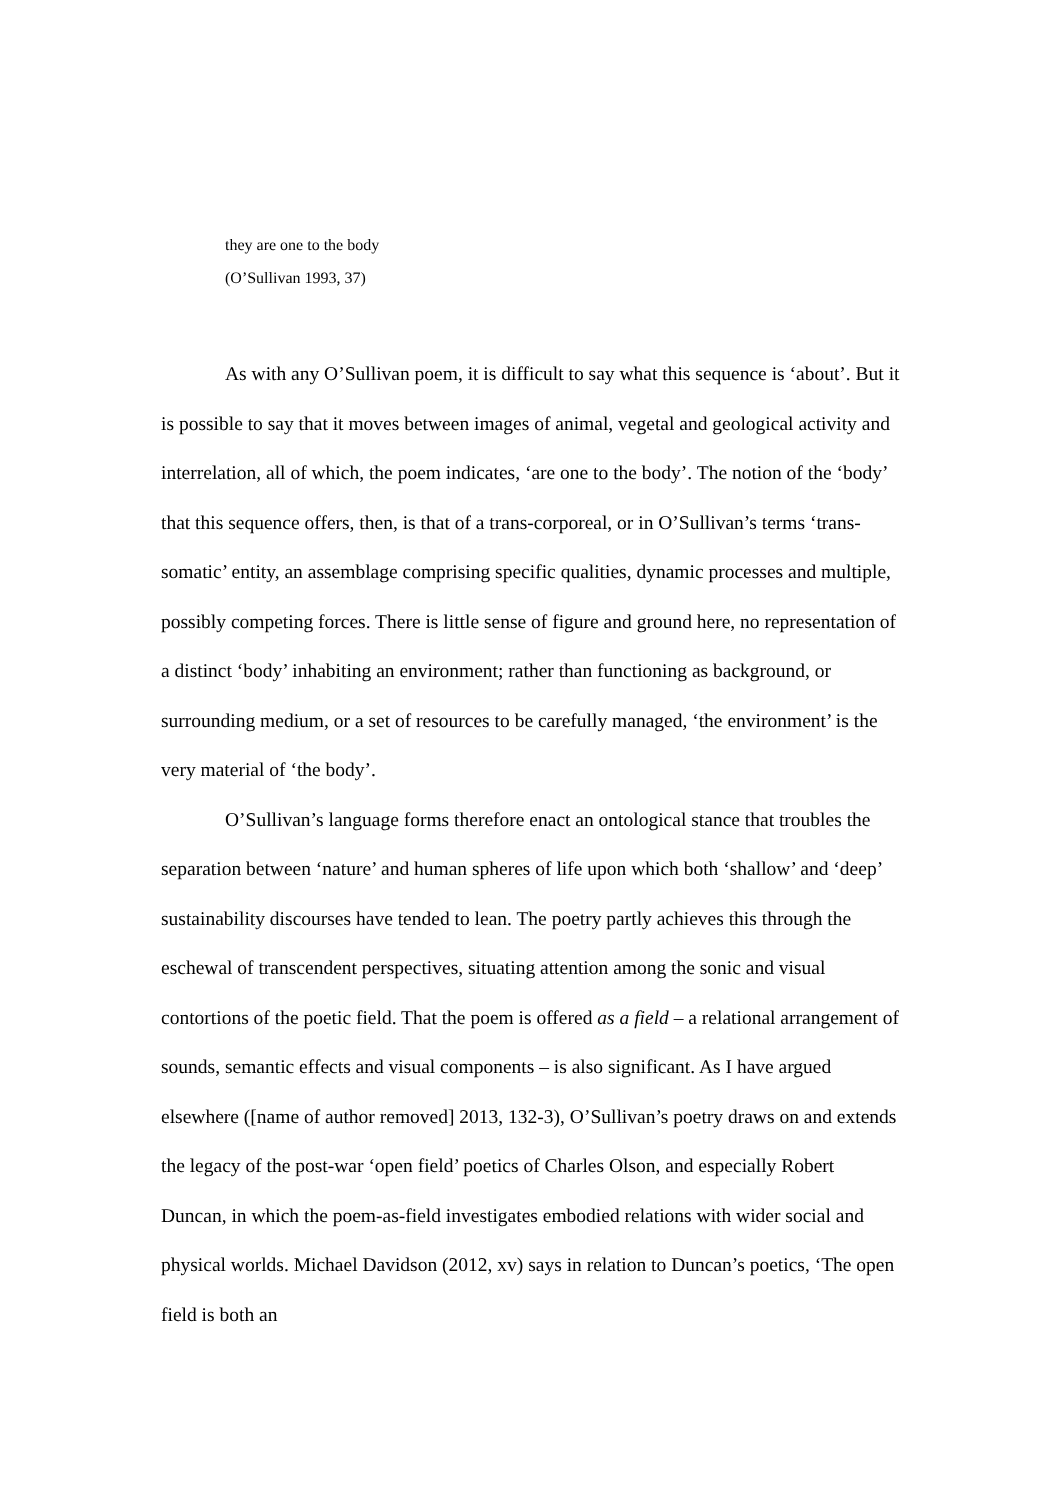they are one to the body
(O’Sullivan 1993, 37)
As with any O’Sullivan poem, it is difficult to say what this sequence is ‘about’. But it is possible to say that it moves between images of animal, vegetal and geological activity and interrelation, all of which, the poem indicates, ‘are one to the body’. The notion of the ‘body’ that this sequence offers, then, is that of a trans-corporeal, or in O’Sullivan’s terms ‘trans-somatic’ entity, an assemblage comprising specific qualities, dynamic processes and multiple, possibly competing forces. There is little sense of figure and ground here, no representation of a distinct ‘body’ inhabiting an environment; rather than functioning as background, or surrounding medium, or a set of resources to be carefully managed, ‘the environment’ is the very material of ‘the body’.
O’Sullivan’s language forms therefore enact an ontological stance that troubles the separation between ‘nature’ and human spheres of life upon which both ‘shallow’ and ‘deep’ sustainability discourses have tended to lean. The poetry partly achieves this through the eschewal of transcendent perspectives, situating attention among the sonic and visual contortions of the poetic field. That the poem is offered as a field – a relational arrangement of sounds, semantic effects and visual components – is also significant. As I have argued elsewhere ([name of author removed] 2013, 132-3), O’Sullivan’s poetry draws on and extends the legacy of the post-war ‘open field’ poetics of Charles Olson, and especially Robert Duncan, in which the poem-as-field investigates embodied relations with wider social and physical worlds. Michael Davidson (2012, xv) says in relation to Duncan’s poetics, ‘The open field is both an